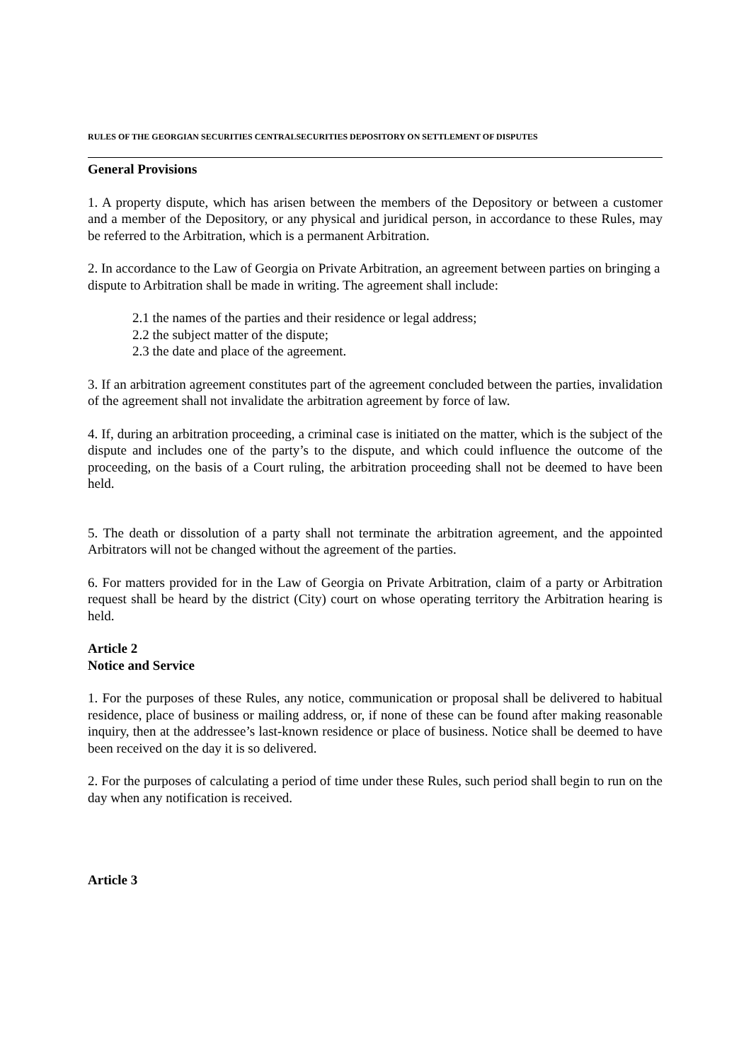RULES OF THE GEORGIAN SECURITIES CENTRALSECURITIES DEPOSITORY ON SETTLEMENT OF DISPUTES
General Provisions
1. A property dispute, which has arisen between the members of the Depository or between a customer and a member of the Depository, or any physical and juridical person, in accordance to these Rules, may be referred to the Arbitration, which is a permanent Arbitration.
2. In accordance to the Law of Georgia on Private Arbitration, an agreement between parties on bringing a dispute to Arbitration shall be made in writing. The agreement shall include:
2.1 the names of the parties and their residence or legal address;
2.2 the subject matter of the dispute;
2.3 the date and place of the agreement.
3. If an arbitration agreement constitutes part of the agreement concluded between the parties, invalidation of the agreement shall not invalidate the arbitration agreement by force of law.
4. If, during an arbitration proceeding, a criminal case is initiated on the matter, which is the subject of the dispute and includes one of the party’s to the dispute, and which could influence the outcome of the proceeding, on the basis of a Court ruling, the arbitration proceeding shall not be deemed to have been held.
5. The death or dissolution of a party shall not terminate the arbitration agreement, and the appointed Arbitrators will not be changed without the agreement of the parties.
6. For matters provided for in the Law of Georgia on Private Arbitration, claim of a party or Arbitration request shall be heard by the district (City) court on whose operating territory the Arbitration hearing is held.
Article 2
Notice and Service
1. For the purposes of these Rules, any notice, communication or proposal shall be delivered to habitual residence, place of business or mailing address, or, if none of these can be found after making reasonable inquiry, then at the addressee’s last-known residence or place of business. Notice shall be deemed to have been received on the day it is so delivered.
2. For the purposes of calculating a period of time under these Rules, such period shall begin to run on the day when any notification is received.
Article 3